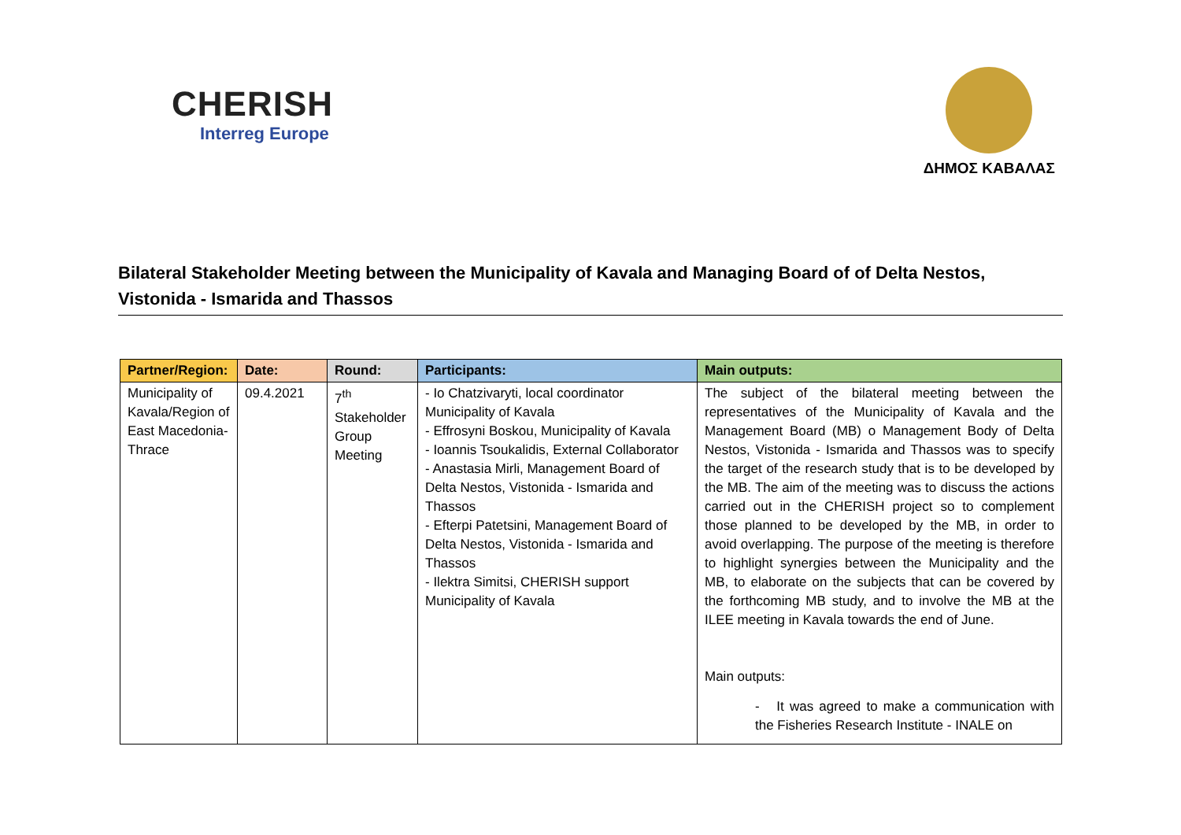CHERISH
Interreg Europe
ΔΗΜΟΣ ΚΑΒΑΛΑΣ
Bilateral Stakeholder Meeting between the Municipality of Kavala and Managing Board of of Delta Nestos, Vistonida - Ismarida and Thassos
| Partner/Region: | Date: | Round: | Participants: | Main outputs: |
| --- | --- | --- | --- | --- |
| Municipality of Kavala/Region of East Macedonia-Thrace | 09.4.2021 | 7<sup>th</sup> Stakeholder Group Meeting | - Io Chatzivaryti, local coordinator Municipality of Kavala - Effrosyni Boskou, Municipality of Kavala - Ioannis Tsoukalidis, External Collaborator - Anastasia Mirli, Management Board of Delta Nestos, Vistonida - Ismarida and Thassos - Efterpi Patetsini, Management Board of Delta Nestos, Vistonida - Ismarida and Thassos - Ilektra Simitsi, CHERISH support Municipality of Kavala | The subject of the bilateral meeting between the representatives of the Municipality of Kavala and the Management Board (MB) o Management Body of Delta Nestos, Vistonida - Ismarida and Thassos was to specify the target of the research study that is to be developed by the MB. The aim of the meeting was to discuss the actions carried out in the CHERISH project so to complement those planned to be developed by the MB, in order to avoid overlapping. The purpose of the meeting is therefore to highlight synergies between the Municipality and the MB, to elaborate on the subjects that can be covered by the forthcoming MB study, and to involve the MB at the ILEE meeting in Kavala towards the end of June. Main outputs: - It was agreed to make a communication with the Fisheries Research Institute - INALE on |